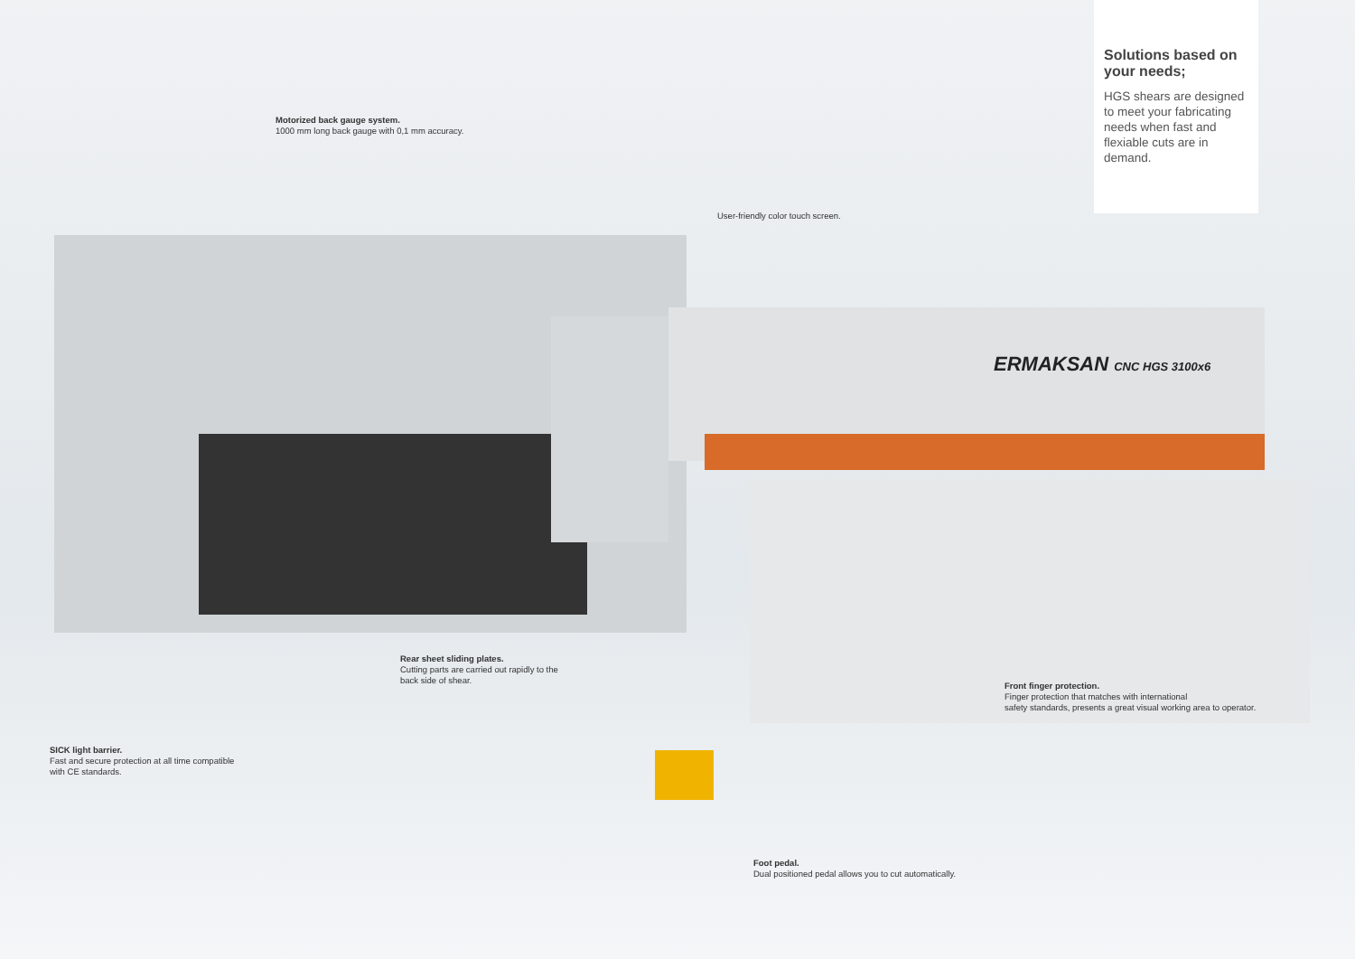ERMAKSAN CNC HGS 3100x6
Solutions based on your needs;
HGS shears are designed to meet your fabricating needs when fast and flexiable cuts are in demand.
Motorized back gauge system.
1000 mm long back gauge with 0,1 mm accuracy.
User-friendly color touch screen.
Rear sheet sliding plates.
Cutting parts are carried out rapidly to the
back side of shear.
Front finger protection.
Finger protection that matches with international
safety standards, presents a great visual working area to operator.
SICK light barrier.
Fast and secure protection at all time compatible
with CE standards.
Foot pedal.
Dual positioned pedal allows you to cut automatically.